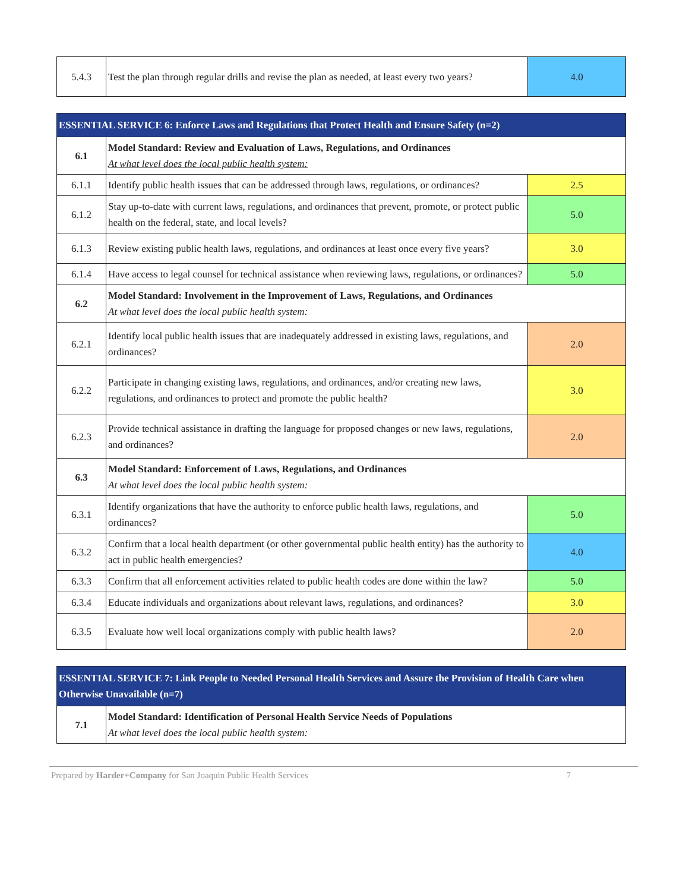| 5.4.3 | Test the plan through regular drills and revise the plan as needed, at least every two years? | 4.0 |
| ESSENTIAL SERVICE 6: Enforce Laws and Regulations that Protect Health and Ensure Safety (n=2) | | |
| --- | --- | --- |
| 6.1 | Model Standard: Review and Evaluation of Laws, Regulations, and Ordinances At what level does the local public health system: | |
| 6.1.1 | Identify public health issues that can be addressed through laws, regulations, or ordinances? | 2.5 |
| 6.1.2 | Stay up-to-date with current laws, regulations, and ordinances that prevent, promote, or protect public health on the federal, state, and local levels? | 5.0 |
| 6.1.3 | Review existing public health laws, regulations, and ordinances at least once every five years? | 3.0 |
| 6.1.4 | Have access to legal counsel for technical assistance when reviewing laws, regulations, or ordinances? | 5.0 |
| 6.2 | Model Standard: Involvement in the Improvement of Laws, Regulations, and Ordinances At what level does the local public health system: | |
| 6.2.1 | Identify local public health issues that are inadequately addressed in existing laws, regulations, and ordinances? | 2.0 |
| 6.2.2 | Participate in changing existing laws, regulations, and ordinances, and/or creating new laws, regulations, and ordinances to protect and promote the public health? | 3.0 |
| 6.2.3 | Provide technical assistance in drafting the language for proposed changes or new laws, regulations, and ordinances? | 2.0 |
| 6.3 | Model Standard: Enforcement of Laws, Regulations, and Ordinances At what level does the local public health system: | |
| 6.3.1 | Identify organizations that have the authority to enforce public health laws, regulations, and ordinances? | 5.0 |
| 6.3.2 | Confirm that a local health department (or other governmental public health entity) has the authority to act in public health emergencies? | 4.0 |
| 6.3.3 | Confirm that all enforcement activities related to public health codes are done within the law? | 5.0 |
| 6.3.4 | Educate individuals and organizations about relevant laws, regulations, and ordinances? | 3.0 |
| 6.3.5 | Evaluate how well local organizations comply with public health laws? | 2.0 |
| ESSENTIAL SERVICE 7: Link People to Needed Personal Health Services and Assure the Provision of Health Care when Otherwise Unavailable (n=7) | |
| --- | --- |
| 7.1 | Model Standard: Identification of Personal Health Service Needs of Populations At what level does the local public health system: |
Prepared by Harder+Company for San Joaquin Public Health Services 7